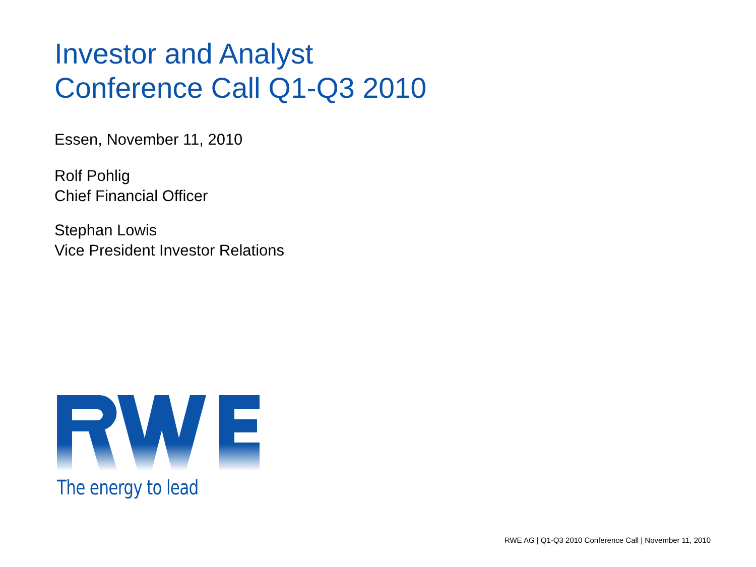Investor and Analyst
Conference Call Q1-Q3 2010
Essen, November 11, 2010
Rolf Pohlig
Chief Financial Officer
Stephan Lowis
Vice President Investor Relations
The energy to lead
RWE AG | Q1-Q3 2010 Conference Call | November 11, 2010